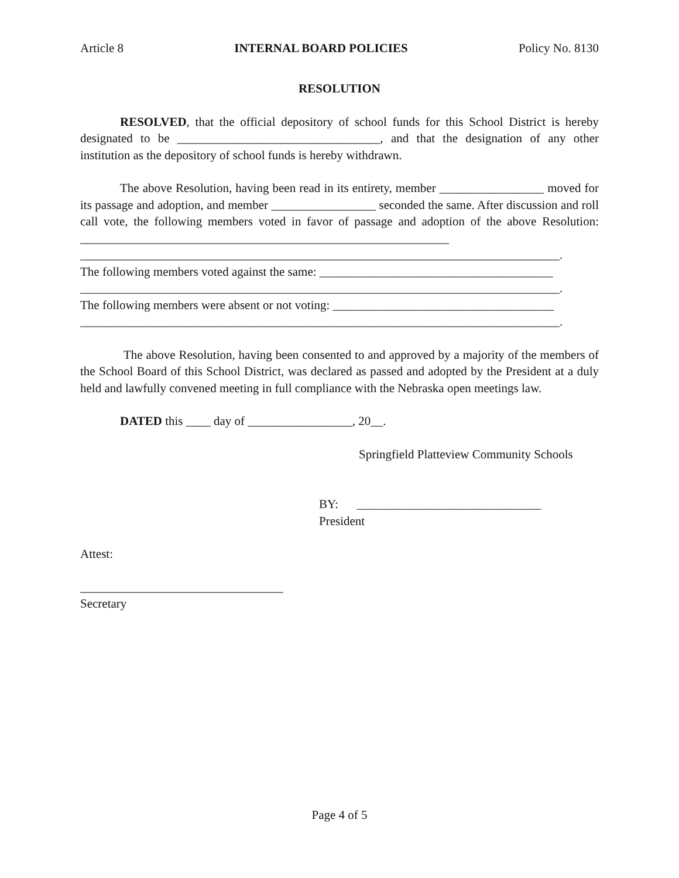Article 8 INTERNAL BOARD POLICIES Policy No. 8130
RESOLUTION
RESOLVED, that the official depository of school funds for this School District is hereby designated to be _________________________________, and that the designation of any other institution as the depository of school funds is hereby withdrawn.
The above Resolution, having been read in its entirety, member _________________ moved for its passage and adoption, and member _________________ seconded the same. After discussion and roll call vote, the following members voted in favor of passage and adoption of the above Resolution: ____________________________________________________________
______________________________________________________________________________.
The following members voted against the same: ______________________________________
______________________________________________________________________________.
The following members were absent or not voting: ____________________________________
______________________________________________________________________________.
The above Resolution, having been consented to and approved by a majority of the members of the School Board of this School District, was declared as passed and adopted by the President at a duly held and lawfully convened meeting in full compliance with the Nebraska open meetings law.
DATED this ____ day of _________________, 20__.
Springfield Platteview Community Schools
BY: ______________________________
President
Attest:
_________________________________
Secretary
Page 4 of 5